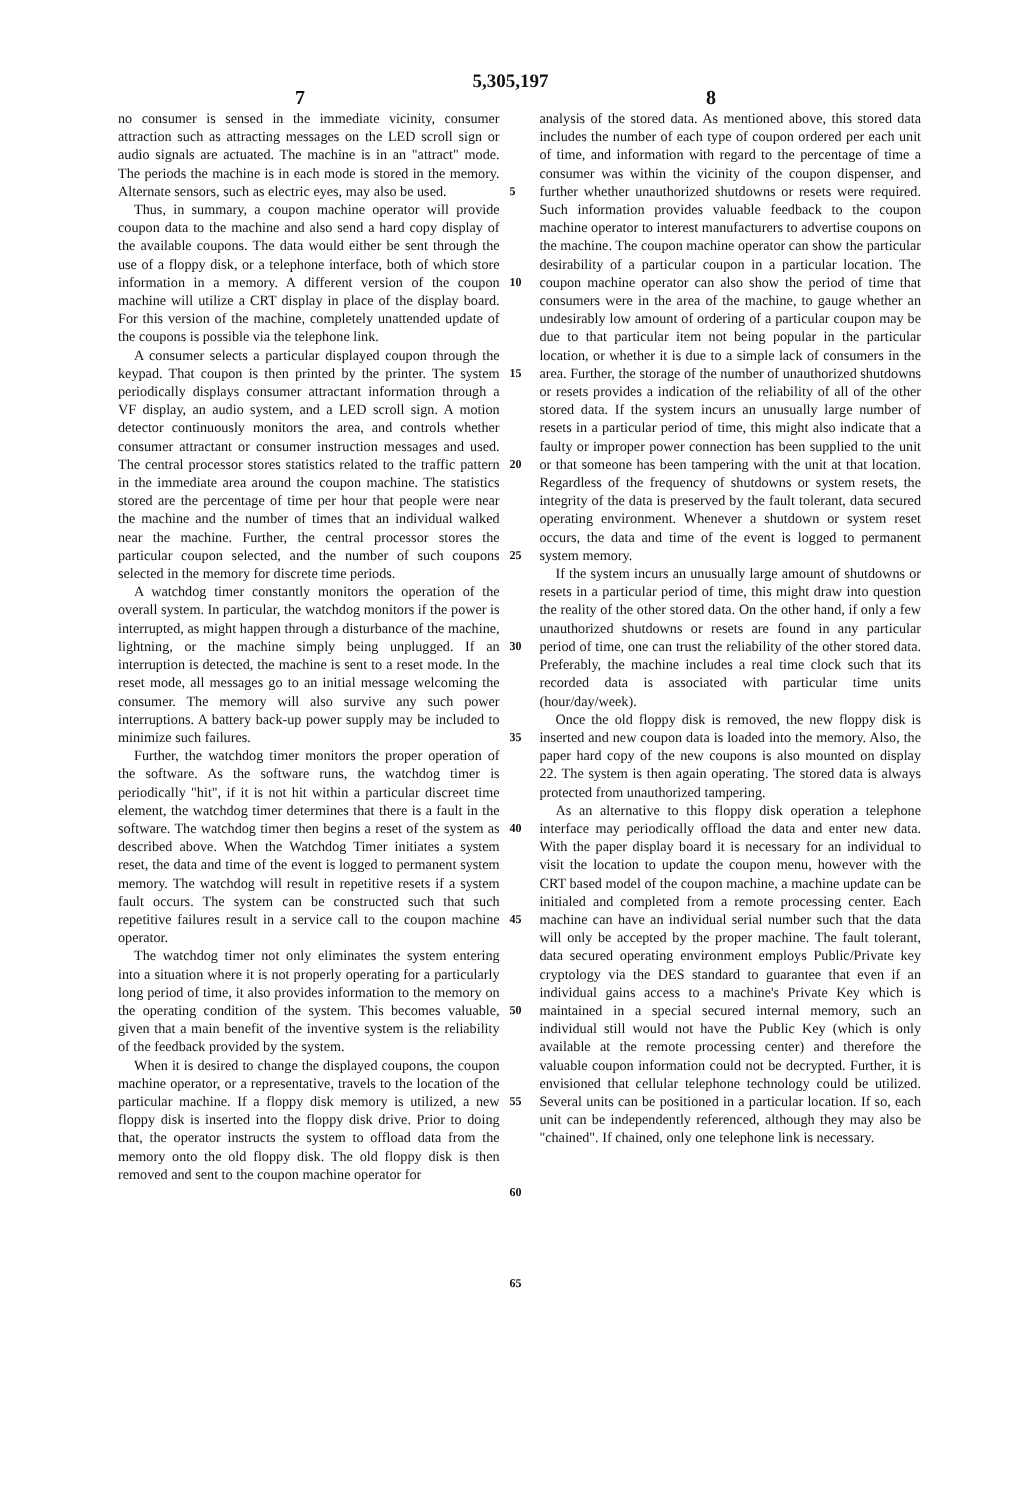5,305,197
7 8
no consumer is sensed in the immediate vicinity, consumer attraction such as attracting messages on the LED scroll sign or audio signals are actuated. The machine is in an "attract" mode. The periods the machine is in each mode is stored in the memory. Alternate sensors, such as electric eyes, may also be used.
Thus, in summary, a coupon machine operator will provide coupon data to the machine and also send a hard copy display of the available coupons. The data would either be sent through the use of a floppy disk, or a telephone interface, both of which store information in a memory. A different version of the coupon machine will utilize a CRT display in place of the display board. For this version of the machine, completely unattended update of the coupons is possible via the telephone link.
A consumer selects a particular displayed coupon through the keypad. That coupon is then printed by the printer. The system periodically displays consumer attractant information through a VF display, an audio system, and a LED scroll sign. A motion detector continuously monitors the area, and controls whether consumer attractant or consumer instruction messages and used. The central processor stores statistics related to the traffic pattern in the immediate area around the coupon machine. The statistics stored are the percentage of time per hour that people were near the machine and the number of times that an individual walked near the machine. Further, the central processor stores the particular coupon selected, and the number of such coupons selected in the memory for discrete time periods.
A watchdog timer constantly monitors the operation of the overall system. In particular, the watchdog monitors if the power is interrupted, as might happen through a disturbance of the machine, lightning, or the machine simply being unplugged. If an interruption is detected, the machine is sent to a reset mode. In the reset mode, all messages go to an initial message welcoming the consumer. The memory will also survive any such power interruptions. A battery back-up power supply may be included to minimize such failures.
Further, the watchdog timer monitors the proper operation of the software. As the software runs, the watchdog timer is periodically "hit", if it is not hit within a particular discreet time element, the watchdog timer determines that there is a fault in the software. The watchdog timer then begins a reset of the system as described above. When the Watchdog Timer initiates a system reset, the data and time of the event is logged to permanent system memory. The watchdog will result in repetitive resets if a system fault occurs. The system can be constructed such that such repetitive failures result in a service call to the coupon machine operator.
The watchdog timer not only eliminates the system entering into a situation where it is not properly operating for a particularly long period of time, it also provides information to the memory on the operating condition of the system. This becomes valuable, given that a main benefit of the inventive system is the reliability of the feedback provided by the system.
When it is desired to change the displayed coupons, the coupon machine operator, or a representative, travels to the location of the particular machine. If a floppy disk memory is utilized, a new floppy disk is inserted into the floppy disk drive. Prior to doing that, the operator instructs the system to offload data from the memory onto the old floppy disk. The old floppy disk is then removed and sent to the coupon machine operator for
5
10
15
20
25
30
35
40
45
50
55
60
65
analysis of the stored data. As mentioned above, this stored data includes the number of each type of coupon ordered per each unit of time, and information with regard to the percentage of time a consumer was within the vicinity of the coupon dispenser, and further whether unauthorized shutdowns or resets were required. Such information provides valuable feedback to the coupon machine operator to interest manufacturers to advertise coupons on the machine. The coupon machine operator can show the particular desirability of a particular coupon in a particular location. The coupon machine operator can also show the period of time that consumers were in the area of the machine, to gauge whether an undesirably low amount of ordering of a particular coupon may be due to that particular item not being popular in the particular location, or whether it is due to a simple lack of consumers in the area. Further, the storage of the number of unauthorized shutdowns or resets provides a indication of the reliability of all of the other stored data. If the system incurs an unusually large number of resets in a particular period of time, this might also indicate that a faulty or improper power connection has been supplied to the unit or that someone has been tampering with the unit at that location. Regardless of the frequency of shutdowns or system resets, the integrity of the data is preserved by the fault tolerant, data secured operating environment. Whenever a shutdown or system reset occurs, the data and time of the event is logged to permanent system memory.
If the system incurs an unusually large amount of shutdowns or resets in a particular period of time, this might draw into question the reality of the other stored data. On the other hand, if only a few unauthorized shutdowns or resets are found in any particular period of time, one can trust the reliability of the other stored data. Preferably, the machine includes a real time clock such that its recorded data is associated with particular time units (hour/day/week).
Once the old floppy disk is removed, the new floppy disk is inserted and new coupon data is loaded into the memory. Also, the paper hard copy of the new coupons is also mounted on display 22. The system is then again operating. The stored data is always protected from unauthorized tampering.
As an alternative to this floppy disk operation a telephone interface may periodically offload the data and enter new data. With the paper display board it is necessary for an individual to visit the location to update the coupon menu, however with the CRT based model of the coupon machine, a machine update can be initialed and completed from a remote processing center. Each machine can have an individual serial number such that the data will only be accepted by the proper machine. The fault tolerant, data secured operating environment employs Public/Private key cryptology via the DES standard to guarantee that even if an individual gains access to a machine's Private Key which is maintained in a special secured internal memory, such an individual still would not have the Public Key (which is only available at the remote processing center) and therefore the valuable coupon information could not be decrypted. Further, it is envisioned that cellular telephone technology could be utilized. Several units can be positioned in a particular location. If so, each unit can be independently referenced, although they may also be "chained". If chained, only one telephone link is necessary.